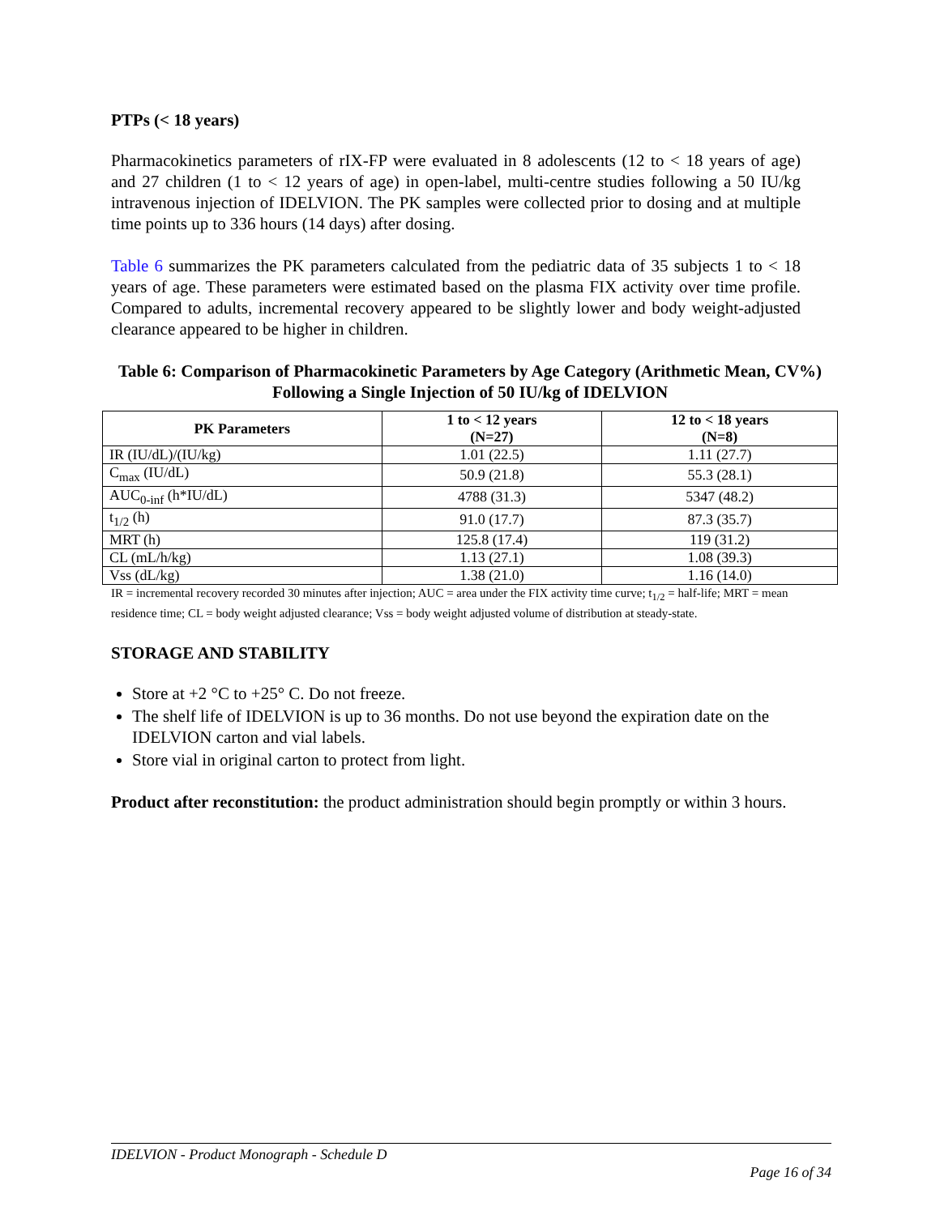PTPs (< 18 years)
Pharmacokinetics parameters of rIX-FP were evaluated in 8 adolescents (12 to < 18 years of age) and 27 children (1 to < 12 years of age) in open-label, multi-centre studies following a 50 IU/kg intravenous injection of IDELVION. The PK samples were collected prior to dosing and at multiple time points up to 336 hours (14 days) after dosing.
Table 6 summarizes the PK parameters calculated from the pediatric data of 35 subjects 1 to < 18 years of age. These parameters were estimated based on the plasma FIX activity over time profile. Compared to adults, incremental recovery appeared to be slightly lower and body weight-adjusted clearance appeared to be higher in children.
Table 6: Comparison of Pharmacokinetic Parameters by Age Category (Arithmetic Mean, CV%) Following a Single Injection of 50 IU/kg of IDELVION
| PK Parameters | 1 to < 12 years (N=27) | 12 to < 18 years (N=8) |
| --- | --- | --- |
| IR (IU/dL)/(IU/kg) | 1.01 (22.5) | 1.11 (27.7) |
| C<sub>max</sub> (IU/dL) | 50.9 (21.8) | 55.3 (28.1) |
| AUC<sub>0-inf</sub> (h*IU/dL) | 4788 (31.3) | 5347 (48.2) |
| t<sub>1/2</sub> (h) | 91.0 (17.7) | 87.3 (35.7) |
| MRT (h) | 125.8 (17.4) | 119 (31.2) |
| CL (mL/h/kg) | 1.13 (27.1) | 1.08 (39.3) |
| Vss (dL/kg) | 1.38 (21.0) | 1.16 (14.0) |
IR = incremental recovery recorded 30 minutes after injection; AUC = area under the FIX activity time curve; t<sub>1/2</sub> = half-life; MRT = mean residence time; CL = body weight adjusted clearance; Vss = body weight adjusted volume of distribution at steady-state.
STORAGE AND STABILITY
Store at +2 °C to +25° C. Do not freeze.
The shelf life of IDELVION is up to 36 months. Do not use beyond the expiration date on the IDELVION carton and vial labels.
Store vial in original carton to protect from light.
Product after reconstitution: the product administration should begin promptly or within 3 hours.
IDELVION - Product Monograph - Schedule D
Page 16 of 34